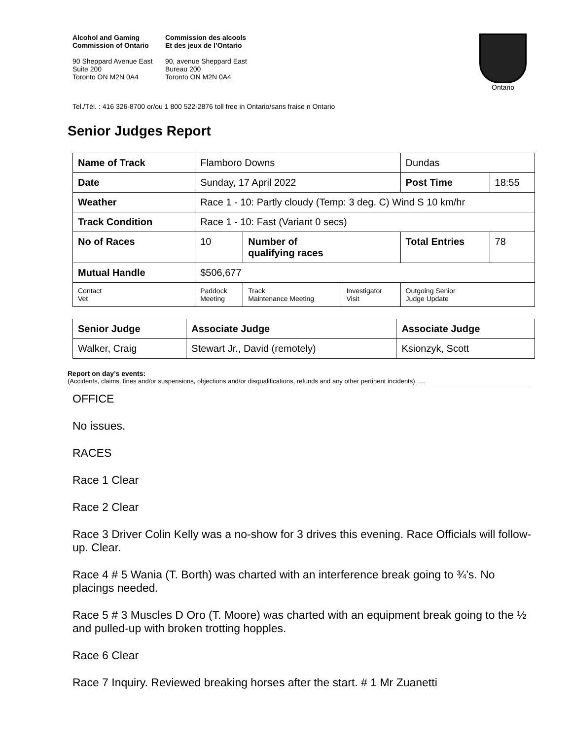Alcohol and Gaming
Commission of Ontario
90 Sheppard Avenue East
Suite 200
Toronto ON M2N 0A4
Commission des alcools
Et des jeux de l’Ontario
90, avenue Sheppard East
Bureau 200
Toronto ON M2N 0A4
Ontario
Tel./Tél. : 416 326-8700 or/ou 1 800 522-2876 toll free in Ontario/sans fraise n Ontario
Senior Judges Report
| Name of Track | | Flamboro Downs | | | Dundas | |
| Date | | Sunday, 17 April 2022 | | | Post Time | 18:55 |
| Weather | | Race 1 - 10: Partly cloudy (Temp: 3 deg. C) Wind S 10 km/hr | | | | |
| Track Condition | | Race 1 - 10: Fast (Variant 0 secs) | | | | |
| No of Races | | 10 | Number of qualifying races | | Total Entries | 78 |
| Mutual Handle | | $506,677 | | | | |
| Contact Vet | Paddock Meeting | | Track Maintenance Meeting | Investigator Visit | Outgoing Senior Judge Update | |
| Senior Judge | Associate Judge | Associate Judge |
| Walker, Craig | Stewart Jr., David (remotely) | Ksionzyk, Scott |
Report on day’s events:
(Accidents, claims, fines and/or suspensions, objections and/or disqualifications, refunds and any other pertinent incidents) ….
OFFICE
No issues.
RACES
Race 1 Clear
Race 2 Clear
Race 3 Driver Colin Kelly was a no-show for 3 drives this evening. Race Officials will follow-up. Clear.
Race 4 # 5 Wania (T. Borth) was charted with an interference break going to ¾’s. No placings needed.
Race 5 # 3 Muscles D Oro (T. Moore) was charted with an equipment break going to the ½ and pulled-up with broken trotting hopples.
Race 6 Clear
Race 7 Inquiry. Reviewed breaking horses after the start. # 1 Mr Zuanetti